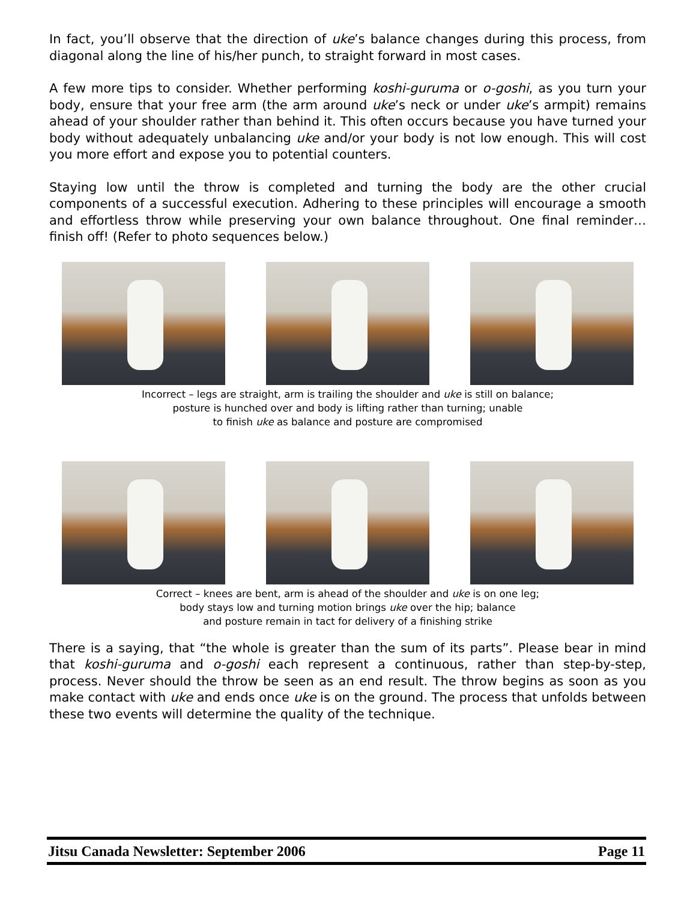In fact, you’ll observe that the direction of uke’s balance changes during this process, from diagonal along the line of his/her punch, to straight forward in most cases.
A few more tips to consider. Whether performing koshi-guruma or o-goshi, as you turn your body, ensure that your free arm (the arm around uke’s neck or under uke’s armpit) remains ahead of your shoulder rather than behind it. This often occurs because you have turned your body without adequately unbalancing uke and/or your body is not low enough. This will cost you more effort and expose you to potential counters.
Staying low until the throw is completed and turning the body are the other crucial components of a successful execution. Adhering to these principles will encourage a smooth and effortless throw while preserving your own balance throughout. One final reminder…finish off! (Refer to photo sequences below.)
Incorrect – legs are straight, arm is trailing the shoulder and uke is still on balance;
posture is hunched over and body is lifting rather than turning; unable
to finish uke as balance and posture are compromised
Correct – knees are bent, arm is ahead of the shoulder and uke is on one leg;
body stays low and turning motion brings uke over the hip; balance
and posture remain in tact for delivery of a finishing strike
There is a saying, that “the whole is greater than the sum of its parts”. Please bear in mind that koshi-guruma and o-goshi each represent a continuous, rather than step-by-step, process. Never should the throw be seen as an end result. The throw begins as soon as you make contact with uke and ends once uke is on the ground. The process that unfolds between these two events will determine the quality of the technique.
Jitsu Canada Newsletter: September 2006 Page 11